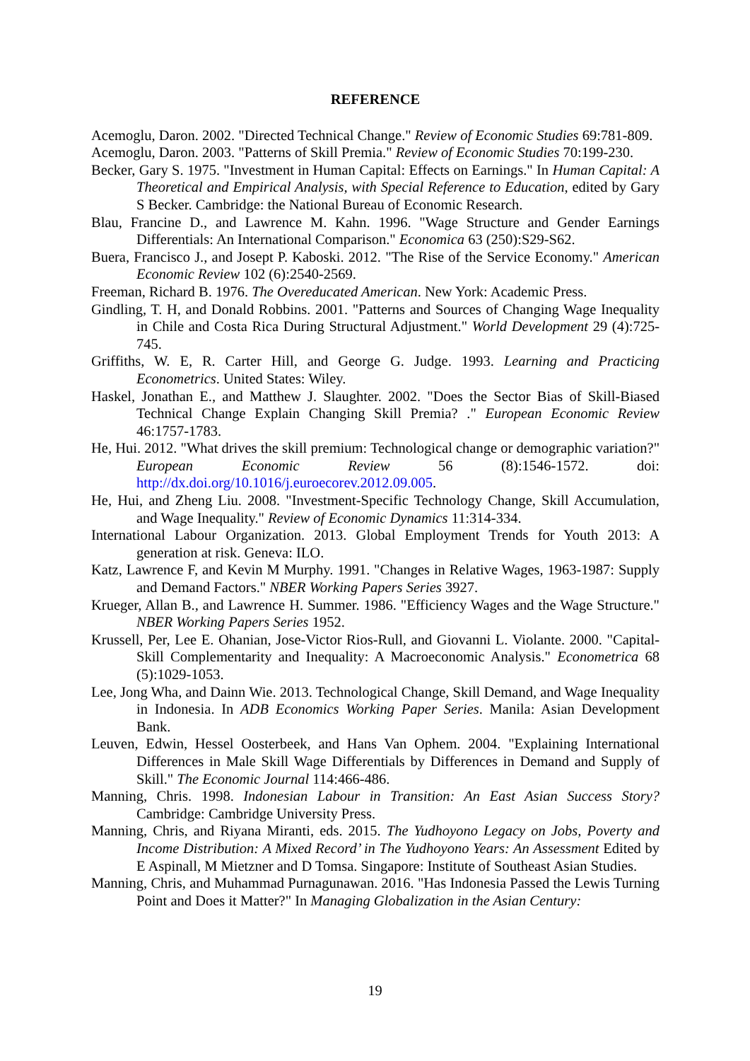REFERENCE
Acemoglu, Daron. 2002. "Directed Technical Change." Review of Economic Studies 69:781-809.
Acemoglu, Daron. 2003. "Patterns of Skill Premia." Review of Economic Studies 70:199-230.
Becker, Gary S. 1975. "Investment in Human Capital: Effects on Earnings." In Human Capital: A Theoretical and Empirical Analysis, with Special Reference to Education, edited by Gary S Becker. Cambridge: the National Bureau of Economic Research.
Blau, Francine D., and Lawrence M. Kahn. 1996. "Wage Structure and Gender Earnings Differentials: An International Comparison." Economica 63 (250):S29-S62.
Buera, Francisco J., and Josept P. Kaboski. 2012. "The Rise of the Service Economy." American Economic Review 102 (6):2540-2569.
Freeman, Richard B. 1976. The Overeducated American. New York: Academic Press.
Gindling, T. H, and Donald Robbins. 2001. "Patterns and Sources of Changing Wage Inequality in Chile and Costa Rica During Structural Adjustment." World Development 29 (4):725-745.
Griffiths, W. E, R. Carter Hill, and George G. Judge. 1993. Learning and Practicing Econometrics. United States: Wiley.
Haskel, Jonathan E., and Matthew J. Slaughter. 2002. "Does the Sector Bias of Skill-Biased Technical Change Explain Changing Skill Premia? ." European Economic Review 46:1757-1783.
He, Hui. 2012. "What drives the skill premium: Technological change or demographic variation?" European Economic Review 56 (8):1546-1572. doi: http://dx.doi.org/10.1016/j.euroecorev.2012.09.005.
He, Hui, and Zheng Liu. 2008. "Investment-Specific Technology Change, Skill Accumulation, and Wage Inequality." Review of Economic Dynamics 11:314-334.
International Labour Organization. 2013. Global Employment Trends for Youth 2013: A generation at risk. Geneva: ILO.
Katz, Lawrence F, and Kevin M Murphy. 1991. "Changes in Relative Wages, 1963-1987: Supply and Demand Factors." NBER Working Papers Series 3927.
Krueger, Allan B., and Lawrence H. Summer. 1986. "Efficiency Wages and the Wage Structure." NBER Working Papers Series 1952.
Krussell, Per, Lee E. Ohanian, Jose-Victor Rios-Rull, and Giovanni L. Violante. 2000. "Capital-Skill Complementarity and Inequality: A Macroeconomic Analysis." Econometrica 68 (5):1029-1053.
Lee, Jong Wha, and Dainn Wie. 2013. Technological Change, Skill Demand, and Wage Inequality in Indonesia. In ADB Economics Working Paper Series. Manila: Asian Development Bank.
Leuven, Edwin, Hessel Oosterbeek, and Hans Van Ophem. 2004. "Explaining International Differences in Male Skill Wage Differentials by Differences in Demand and Supply of Skill." The Economic Journal 114:466-486.
Manning, Chris. 1998. Indonesian Labour in Transition: An East Asian Success Story? Cambridge: Cambridge University Press.
Manning, Chris, and Riyana Miranti, eds. 2015. The Yudhoyono Legacy on Jobs, Poverty and Income Distribution: A Mixed Record’ in The Yudhoyono Years: An Assessment Edited by E Aspinall, M Mietzner and D Tomsa. Singapore: Institute of Southeast Asian Studies.
Manning, Chris, and Muhammad Purnagunawan. 2016. "Has Indonesia Passed the Lewis Turning Point and Does it Matter?" In Managing Globalization in the Asian Century:
19